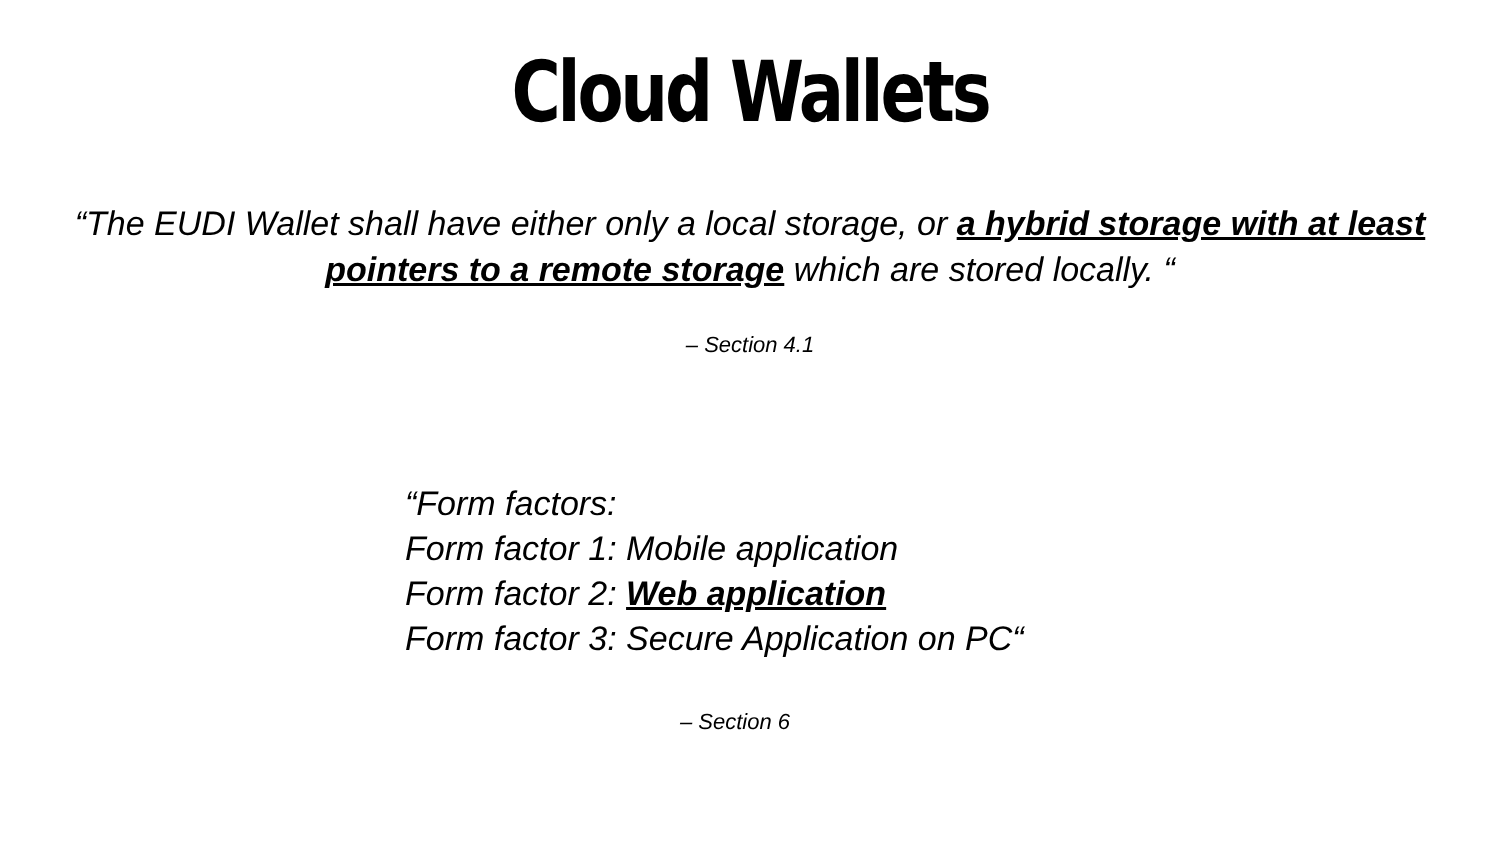Cloud Wallets
“The EUDI Wallet shall have either only a local storage, or a hybrid storage with at least pointers to a remote storage which are stored locally. “
– Section 4.1
“Form factors:
Form factor 1: Mobile application
Form factor 2: Web application
Form factor 3: Secure Application on PC“
– Section 6